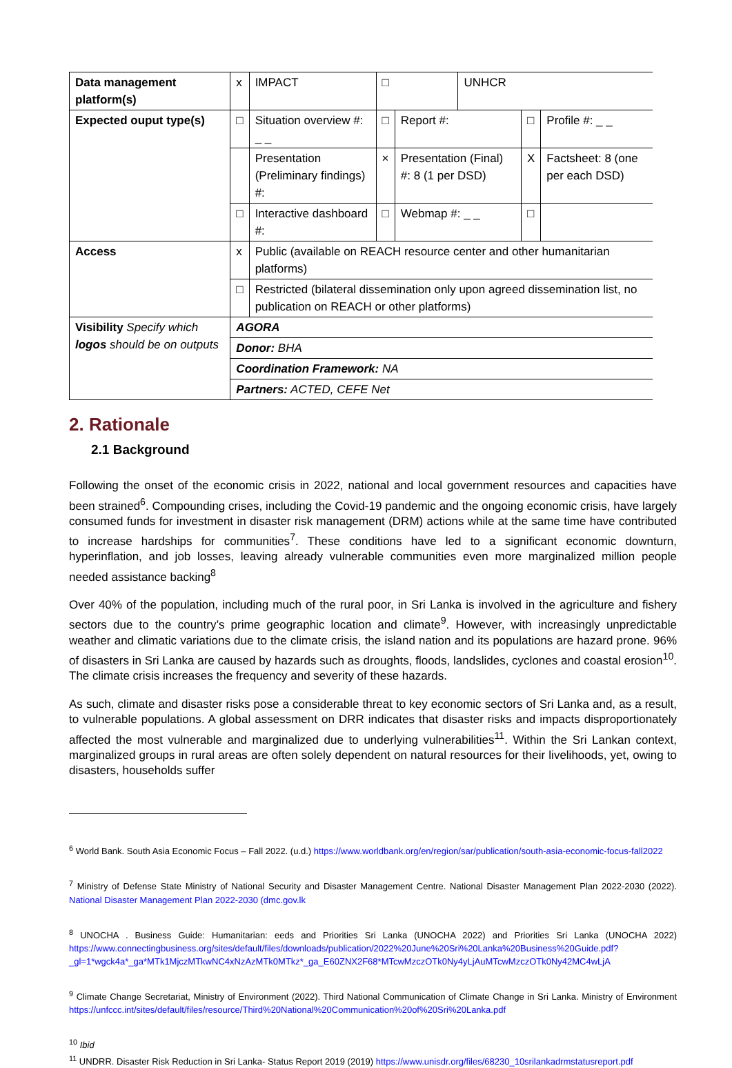| Data management platform(s) | x | IMPACT | □ | | UNHCR | | |
| Expected ouput type(s) | □ | Situation overview #: _ _ | □ | Report #: | | □ | Profile #: _ _ |
| | | Presentation (Preliminary findings) #: | × | Presentation (Final) #: 8 (1 per DSD) | | X | Factsheet: 8 (one per each DSD) |
| | □ | Interactive dashboard #: | □ | Webmap #: _ _ | | □ | |
| Access | x | Public (available on REACH resource center and other humanitarian platforms) | | | | | |
| | □ | Restricted (bilateral dissemination only upon agreed dissemination list, no publication on REACH or other platforms) | | | | | |
| Visibility Specify which logos should be on outputs | AGORA | | | | | | |
| | Donor: BHA | | | | | | |
| | Coordination Framework: NA | | | | | | |
| | Partners: ACTED, CEFE Net | | | | | | |
2. Rationale
2.1 Background
Following the onset of the economic crisis in 2022, national and local government resources and capacities have been strained<sup>6</sup>. Compounding crises, including the Covid-19 pandemic and the ongoing economic crisis, have largely consumed funds for investment in disaster risk management (DRM) actions while at the same time have contributed to increase hardships for communities<sup>7</sup>. These conditions have led to a significant economic downturn, hyperinflation, and job losses, leaving already vulnerable communities even more marginalized million people needed assistance backing<sup>8</sup>
Over 40% of the population, including much of the rural poor, in Sri Lanka is involved in the agriculture and fishery sectors due to the country’s prime geographic location and climate<sup>9</sup>. However, with increasingly unpredictable weather and climatic variations due to the climate crisis, the island nation and its populations are hazard prone. 96% of disasters in Sri Lanka are caused by hazards such as droughts, floods, landslides, cyclones and coastal erosion<sup>10</sup>. The climate crisis increases the frequency and severity of these hazards.
As such, climate and disaster risks pose a considerable threat to key economic sectors of Sri Lanka and, as a result, to vulnerable populations. A global assessment on DRR indicates that disaster risks and impacts disproportionately affected the most vulnerable and marginalized due to underlying vulnerabilities<sup>11</sup>. Within the Sri Lankan context, marginalized groups in rural areas are often solely dependent on natural resources for their livelihoods, yet, owing to disasters, households suffer
<sup>6</sup> World Bank. South Asia Economic Focus – Fall 2022. (u.d.) https://www.worldbank.org/en/region/sar/publication/south-asia-economic-focus-fall2022
<sup>7</sup> Ministry of Defense State Ministry of National Security and Disaster Management Centre. National Disaster Management Plan 2022-2030 (2022). National Disaster Management Plan 2022-2030 (dmc.gov.lk
<sup>8</sup> UNOCHA . Business Guide: Humanitarian: eeds and Priorities Sri Lanka (UNOCHA 2022) and Priorities Sri Lanka (UNOCHA 2022) https://www.connectingbusiness.org/sites/default/files/downloads/publication/2022%20June%20Sri%20Lanka%20Business%20Guide.pdf?_gl=1*wgck4a*_ga*MTk1MjczMTkwNC4xNzAzMTk0MTkz*_ga_E60ZNX2F68*MTcwMzczOTk0Ny4yLjAuMTcwMzczOTk0Ny42MC4wLjA
<sup>9</sup> Climate Change Secretariat, Ministry of Environment (2022). Third National Communication of Climate Change in Sri Lanka. Ministry of Environment https://unfccc.int/sites/default/files/resource/Third%20National%20Communication%20of%20Sri%20Lanka.pdf
<sup>10</sup> Ibid
<sup>11</sup> UNDRR. Disaster Risk Reduction in Sri Lanka- Status Report 2019 (2019) https://www.unisdr.org/files/68230_10srilankadrmstatusreport.pdf